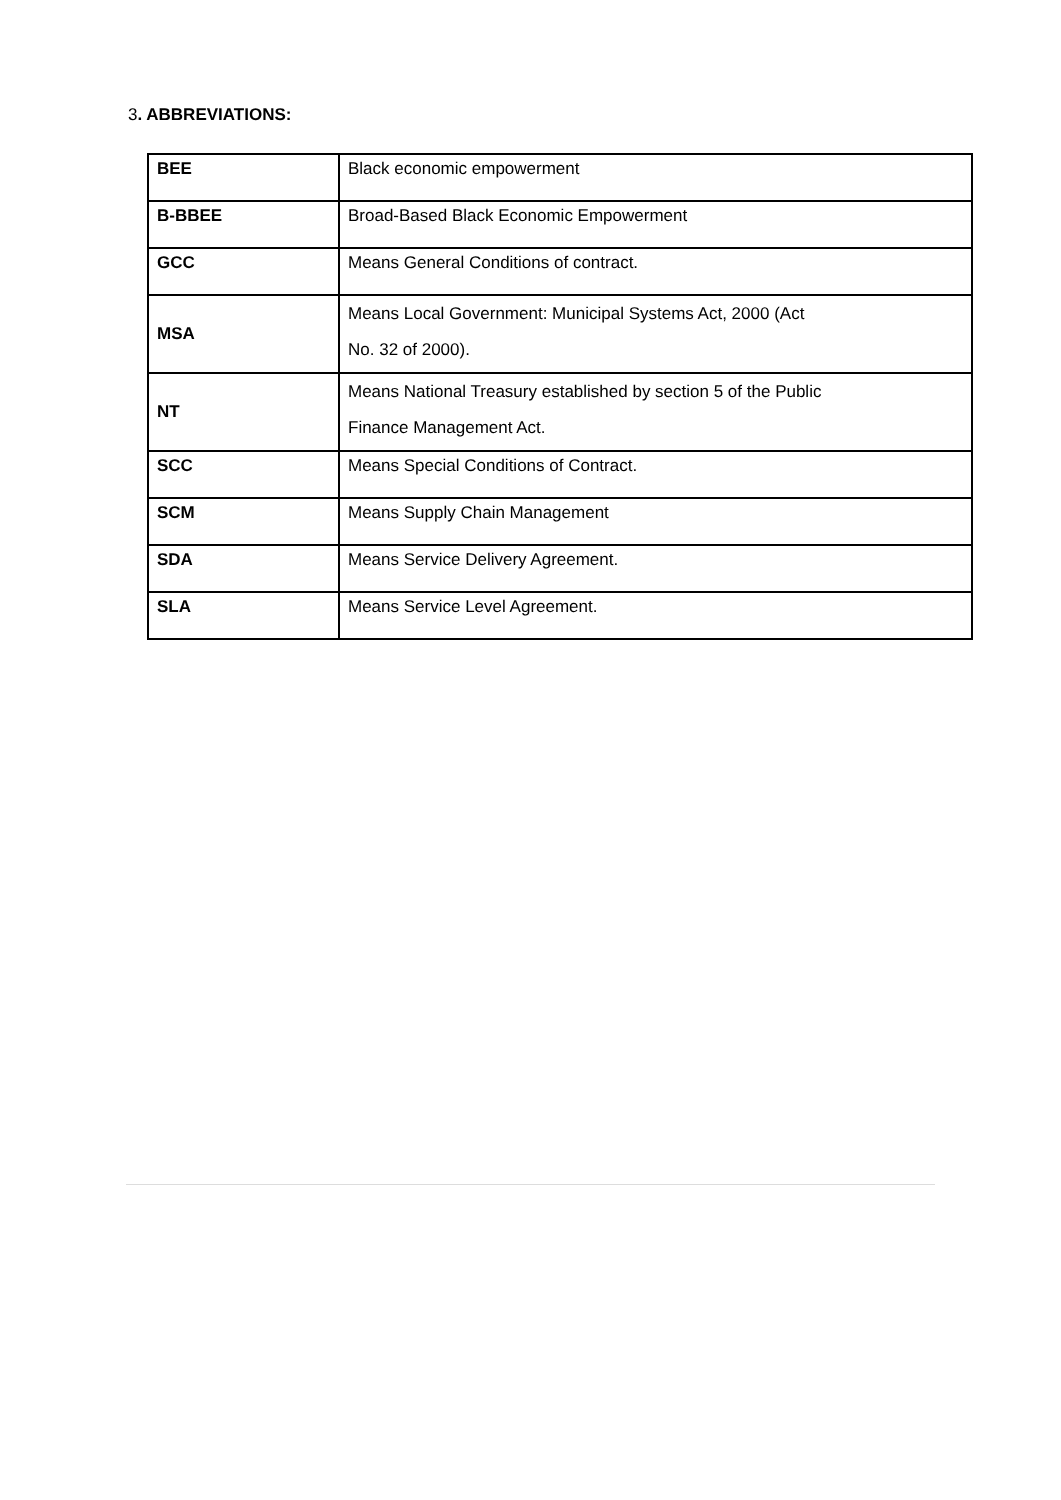3. ABBREVIATIONS:
| BEE | Black economic empowerment |
| B-BBEE | Broad-Based Black Economic Empowerment |
| GCC | Means General Conditions of contract. |
| MSA | Means Local Government: Municipal Systems Act, 2000 (Act No. 32 of 2000). |
| NT | Means National Treasury established by section 5 of the Public Finance Management Act. |
| SCC | Means Special Conditions of Contract. |
| SCM | Means Supply Chain Management |
| SDA | Means Service Delivery Agreement. |
| SLA | Means Service Level Agreement. |